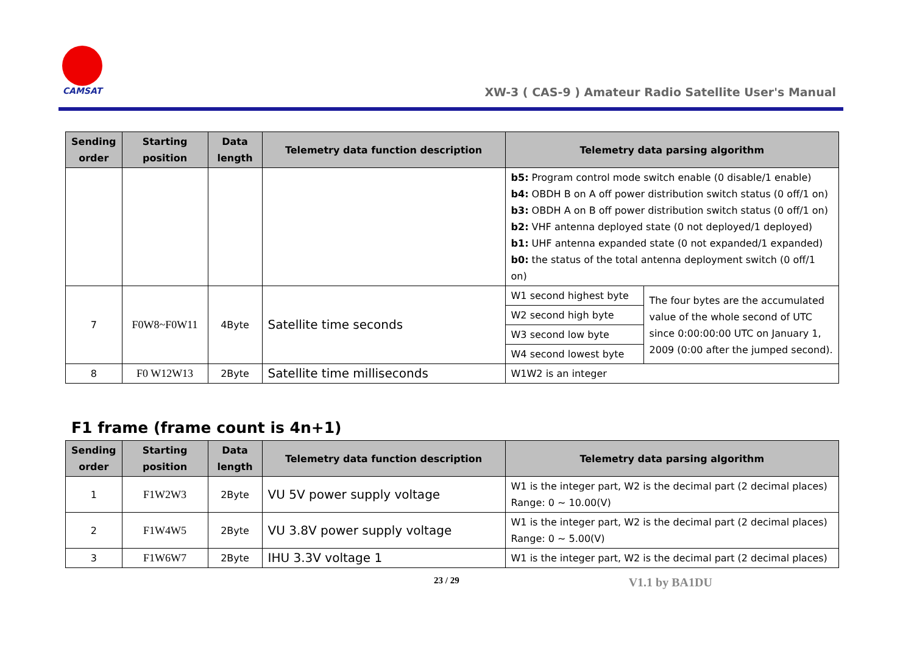CAMSAT
XW-3 ( CAS-9 ) Amateur Radio Satellite User's Manual
| Sending order | Starting position | Data length | Telemetry data function description | Telemetry data parsing algorithm | |
| --- | --- | --- | --- | --- | --- |
| | | | | b5: Program control mode switch enable (0 disable/1 enable) b4: OBDH B on A off power distribution switch status (0 off/1 on) b3: OBDH A on B off power distribution switch status (0 off/1 on) b2: VHF antenna deployed state (0 not deployed/1 deployed) b1: UHF antenna expanded state (0 not expanded/1 expanded) b0: the status of the total antenna deployment switch (0 off/1 on) | |
| 7 | F0W8~F0W11 | 4Byte | Satellite time seconds | W1 second highest byte | The four bytes are the accumulated value of the whole second of UTC since 0:00:00:00 UTC on January 1, 2009 (0:00 after the jumped second). |
| | | | | W2 second high byte | |
| | | | | W3 second low byte | |
| | | | | W4 second lowest byte | |
| 8 | F0 W12W13 | 2Byte | Satellite time milliseconds | W1W2 is an integer | |
F1 frame (frame count is 4n+1)
| Sending order | Starting position | Data length | Telemetry data function description | Telemetry data parsing algorithm |
| --- | --- | --- | --- | --- |
| 1 | F1W2W3 | 2Byte | VU 5V power supply voltage | W1 is the integer part, W2 is the decimal part (2 decimal places) Range: 0 ~ 10.00(V) |
| 2 | F1W4W5 | 2Byte | VU 3.8V power supply voltage | W1 is the integer part, W2 is the decimal part (2 decimal places) Range: 0 ~ 5.00(V) |
| 3 | F1W6W7 | 2Byte | IHU 3.3V voltage 1 | W1 is the integer part, W2 is the decimal part (2 decimal places) |
23 / 29 V1.1 by BA1DU